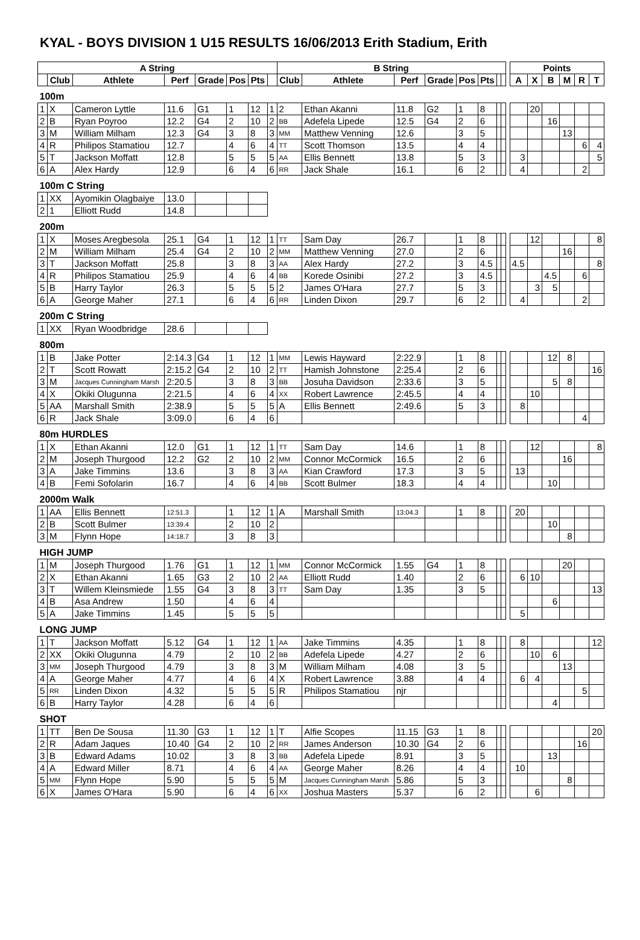KYAL - BOYS DIVISION 1 U15 RESULTS 16/06/2013 Erith Stadium, Erith
| A String | | | | | | | | B String | | | | | | | | | Points | | | | | |
| --- | --- | --- | --- | --- | --- | --- | --- | --- | --- | --- | --- | --- | --- | --- | --- | --- | --- | --- | --- | --- | --- | --- |
| | Club | Athlete | Perf | Grade | Pos | Pts | | Club | Athlete | Perf | Grade | Pos | Pts | | | | A | X | B | M | R | T |
| 100m | | | | | | | | | | | | | | | | | | | | | | |
| 1 | X | Cameron Lyttle | 11.6 | G1 | 1 | 12 | 1 | 2 | Ethan Akanni | 11.8 | G2 | 1 | 8 | | | | | 20 | | | | |
| 2 | B | Ryan Poyroo | 12.2 | G4 | 2 | 10 | 2 | BB | Adefela Lipede | 12.5 | G4 | 2 | 6 | | | | | | 16 | | | |
| 3 | M | William Milham | 12.3 | G4 | 3 | 8 | 3 | MM | Matthew Venning | 12.6 | | 3 | 5 | | | | | | | 13 | | |
| 4 | R | Philipos Stamatiou | 12.7 | | 4 | 6 | 4 | TT | Scott Thomson | 13.5 | | 4 | 4 | | | | | | | | 6 | 4 |
| 5 | T | Jackson Moffatt | 12.8 | | 5 | 5 | 5 | AA | Ellis Bennett | 13.8 | | 5 | 3 | | | | 3 | | | | | 5 |
| 6 | A | Alex Hardy | 12.9 | | 6 | 4 | 6 | RR | Jack Shale | 16.1 | | 6 | 2 | | | | 4 | | | | 2 | |
| 100m C String | | | | | | | | | | | | | | | | | | | | | | |
| 1 | XX | Ayomikin Olagbaiye | 13.0 | | | | | | | | | | | | | | | | | | | |
| 2 | 1 | Elliott Rudd | 14.8 | | | | | | | | | | | | | | | | | | | |
| 200m | | | | | | | | | | | | | | | | | | | | | | |
| 1 | X | Moses Aregbesola | 25.1 | G4 | 1 | 12 | 1 | TT | Sam Day | 26.7 | | 1 | 8 | | | | | 12 | | | | 8 |
| 2 | M | William Milham | 25.4 | G4 | 2 | 10 | 2 | MM | Matthew Venning | 27.0 | | 2 | 6 | | | | | | | 16 | | |
| 3 | T | Jackson Moffatt | 25.8 | | 3 | 8 | 3 | AA | Alex Hardy | 27.2 | | 3 | 4.5 | | | | 4.5 | | | | | 8 |
| 4 | R | Philipos Stamatiou | 25.9 | | 4 | 6 | 4 | BB | Korede Osinibi | 27.2 | | 3 | 4.5 | | | | | | 4.5 | | 6 | |
| 5 | B | Harry Taylor | 26.3 | | 5 | 5 | 5 | 2 | James O'Hara | 27.7 | | 5 | 3 | | | | | 3 | 5 | | | |
| 6 | A | George Maher | 27.1 | | 6 | 4 | 6 | RR | Linden Dixon | 29.7 | | 6 | 2 | | | | 4 | | | | 2 | |
| 200m C String | | | | | | | | | | | | | | | | | | | | | | |
| 1 | XX | Ryan Woodbridge | 28.6 | | | | | | | | | | | | | | | | | | | |
| 800m | | | | | | | | | | | | | | | | | | | | | | |
| 1 | B | Jake Potter | 2:14.3 | G4 | 1 | 12 | 1 | MM | Lewis Hayward | 2:22.9 | | 1 | 8 | | | | | | 12 | 8 | | |
| 2 | T | Scott Rowatt | 2:15.2 | G4 | 2 | 10 | 2 | TT | Hamish Johnstone | 2:25.4 | | 2 | 6 | | | | | | | | | 16 |
| 3 | M | Jacques Cunningham Marsh | 2:20.5 | | 3 | 8 | 3 | BB | Josuha Davidson | 2:33.6 | | 3 | 5 | | | | | | 5 | 8 | | |
| 4 | X | Okiki Olugunna | 2:21.5 | | 4 | 6 | 4 | XX | Robert Lawrence | 2:45.5 | | 4 | 4 | | | | | 10 | | | | |
| 5 | AA | Marshall Smith | 2:38.9 | | 5 | 5 | 5 | A | Ellis Bennett | 2:49.6 | | 5 | 3 | | | | 8 | | | | | |
| 6 | R | Jack Shale | 3:09.0 | | 6 | 4 | 6 | | | | | | | | | | | | | | 4 | |
| 80m HURDLES | | | | | | | | | | | | | | | | | | | | | | |
| 1 | X | Ethan Akanni | 12.0 | G1 | 1 | 12 | 1 | TT | Sam Day | 14.6 | | 1 | 8 | | | | | 12 | | | | 8 |
| 2 | M | Joseph Thurgood | 12.2 | G2 | 2 | 10 | 2 | MM | Connor McCormick | 16.5 | | 2 | 6 | | | | | | | 16 | | |
| 3 | A | Jake Timmins | 13.6 | | 3 | 8 | 3 | AA | Kian Crawford | 17.3 | | 3 | 5 | | | | 13 | | | | | |
| 4 | B | Femi Sofolarin | 16.7 | | 4 | 6 | 4 | BB | Scott Bulmer | 18.3 | | 4 | 4 | | | | | | 10 | | | |
| 2000m Walk | | | | | | | | | | | | | | | | | | | | | | |
| 1 | AA | Ellis Bennett | 12:51.3 | | 1 | 12 | 1 | A | Marshall Smith | 13:04.3 | | 1 | 8 | | | | 20 | | | | | |
| 2 | B | Scott Bulmer | 13:39.4 | | 2 | 10 | 2 | | | | | | | | | | | | 10 | | | |
| 3 | M | Flynn Hope | 14:18.7 | | 3 | 8 | 3 | | | | | | | | | | | | | 8 | | |
| HIGH JUMP | | | | | | | | | | | | | | | | | | | | | | |
| 1 | M | Joseph Thurgood | 1.76 | G1 | 1 | 12 | 1 | MM | Connor McCormick | 1.55 | G4 | 1 | 8 | | | | | | | 20 | | |
| 2 | X | Ethan Akanni | 1.65 | G3 | 2 | 10 | 2 | AA | Elliott Rudd | 1.40 | | 2 | 6 | | | | 6 | 10 | | | | |
| 3 | T | Willem Kleinsmiede | 1.55 | G4 | 3 | 8 | 3 | TT | Sam Day | 1.35 | | 3 | 5 | | | | | | | | | 13 |
| 4 | B | Asa Andrew | 1.50 | | 4 | 6 | 4 | | | | | | | | | | | | 6 | | | |
| 5 | A | Jake Timmins | 1.45 | | 5 | 5 | 5 | | | | | | | | | | 5 | | | | | |
| LONG JUMP | | | | | | | | | | | | | | | | | | | | | | |
| 1 | T | Jackson Moffatt | 5.12 | G4 | 1 | 12 | 1 | AA | Jake Timmins | 4.35 | | 1 | 8 | | | | 8 | | | | | 12 |
| 2 | XX | Okiki Olugunna | 4.79 | | 2 | 10 | 2 | BB | Adefela Lipede | 4.27 | | 2 | 6 | | | | | 10 | 6 | | | |
| 3 | MM | Joseph Thurgood | 4.79 | | 3 | 8 | 3 | M | William Milham | 4.08 | | 3 | 5 | | | | | | | 13 | | |
| 4 | A | George Maher | 4.77 | | 4 | 6 | 4 | X | Robert Lawrence | 3.88 | | 4 | 4 | | | | 6 | 4 | | | | |
| 5 | RR | Linden Dixon | 4.32 | | 5 | 5 | 5 | R | Philipos Stamatiou | njr | | | | | | | | | | | 5 | |
| 6 | B | Harry Taylor | 4.28 | | 6 | 4 | 6 | | | | | | | | | | | | 4 | | | |
| SHOT | | | | | | | | | | | | | | | | | | | | | | |
| 1 | TT | Ben De Sousa | 11.30 | G3 | 1 | 12 | 1 | T | Alfie Scopes | 11.15 | G3 | 1 | 8 | | | | | | | | | 20 |
| 2 | R | Adam Jaques | 10.40 | G4 | 2 | 10 | 2 | RR | James Anderson | 10.30 | G4 | 2 | 6 | | | | | | | | 16 | |
| 3 | B | Edward Adams | 10.02 | | 3 | 8 | 3 | BB | Adefela Lipede | 8.91 | | 3 | 5 | | | | | | 13 | | | |
| 4 | A | Edward Miller | 8.71 | | 4 | 6 | 4 | AA | George Maher | 8.26 | | 4 | 4 | | | | 10 | | | | | |
| 5 | MM | Flynn Hope | 5.90 | | 5 | 5 | 5 | M | Jacques Cunningham Marsh | 5.86 | | 5 | 3 | | | | | | | 8 | | |
| 6 | X | James O'Hara | 5.90 | | 6 | 4 | 6 | XX | Joshua Masters | 5.37 | | 6 | 2 | | | | | 6 | | | | |